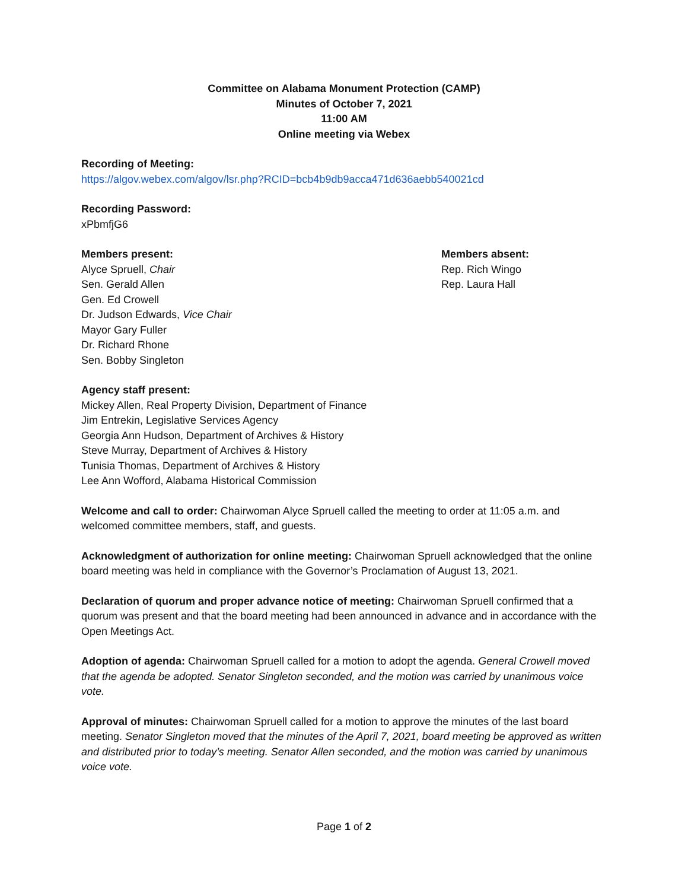Committee on Alabama Monument Protection (CAMP)
Minutes of October 7, 2021
11:00 AM
Online meeting via Webex
Recording of Meeting:
https://algov.webex.com/algov/lsr.php?RCID=bcb4b9db9acca471d636aebb540021cd
Recording Password:
xPbmfjG6
Members present:
Alyce Spruell, Chair
Sen. Gerald Allen
Gen. Ed Crowell
Dr. Judson Edwards, Vice Chair
Mayor Gary Fuller
Dr. Richard Rhone
Sen. Bobby Singleton
Members absent:
Rep. Rich Wingo
Rep. Laura Hall
Agency staff present:
Mickey Allen, Real Property Division, Department of Finance
Jim Entrekin, Legislative Services Agency
Georgia Ann Hudson, Department of Archives & History
Steve Murray, Department of Archives & History
Tunisia Thomas, Department of Archives & History
Lee Ann Wofford, Alabama Historical Commission
Welcome and call to order: Chairwoman Alyce Spruell called the meeting to order at 11:05 a.m. and welcomed committee members, staff, and guests.
Acknowledgment of authorization for online meeting: Chairwoman Spruell acknowledged that the online board meeting was held in compliance with the Governor’s Proclamation of August 13, 2021.
Declaration of quorum and proper advance notice of meeting: Chairwoman Spruell confirmed that a quorum was present and that the board meeting had been announced in advance and in accordance with the Open Meetings Act.
Adoption of agenda: Chairwoman Spruell called for a motion to adopt the agenda. General Crowell moved that the agenda be adopted. Senator Singleton seconded, and the motion was carried by unanimous voice vote.
Approval of minutes: Chairwoman Spruell called for a motion to approve the minutes of the last board meeting. Senator Singleton moved that the minutes of the April 7, 2021, board meeting be approved as written and distributed prior to today’s meeting. Senator Allen seconded, and the motion was carried by unanimous voice vote.
Page 1 of 2